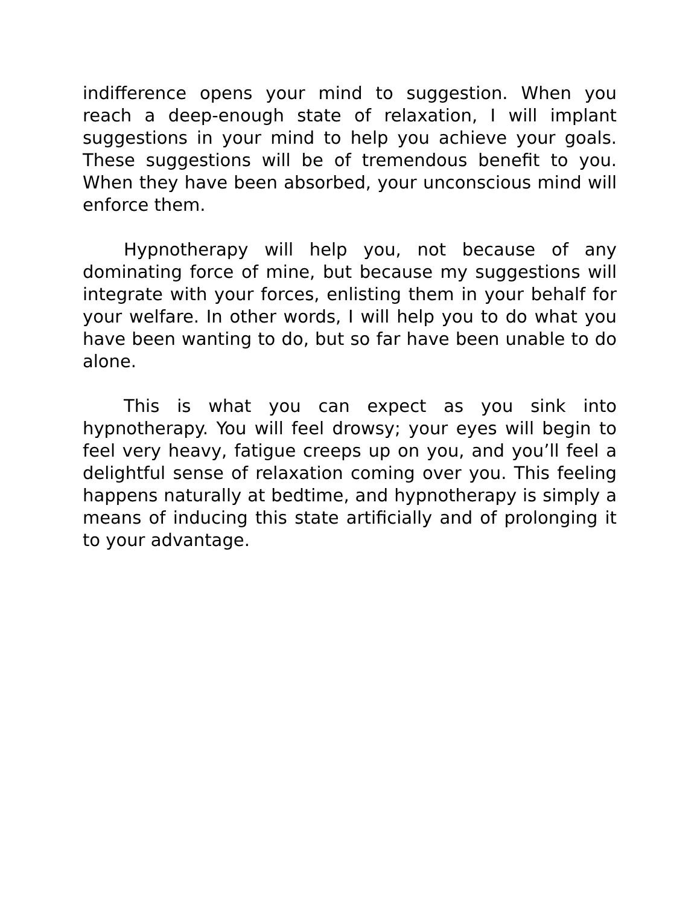indifference opens your mind to suggestion. When you reach a deep-enough state of relaxation, I will implant suggestions in your mind to help you achieve your goals. These suggestions will be of tremendous benefit to you. When they have been absorbed, your unconscious mind will enforce them.
Hypnotherapy will help you, not because of any dominating force of mine, but because my suggestions will integrate with your forces, enlisting them in your behalf for your welfare. In other words, I will help you to do what you have been wanting to do, but so far have been unable to do alone.
This is what you can expect as you sink into hypnotherapy. You will feel drowsy; your eyes will begin to feel very heavy, fatigue creeps up on you, and you’ll feel a delightful sense of relaxation coming over you. This feeling happens naturally at bedtime, and hypnotherapy is simply a means of inducing this state artificially and of prolonging it to your advantage.